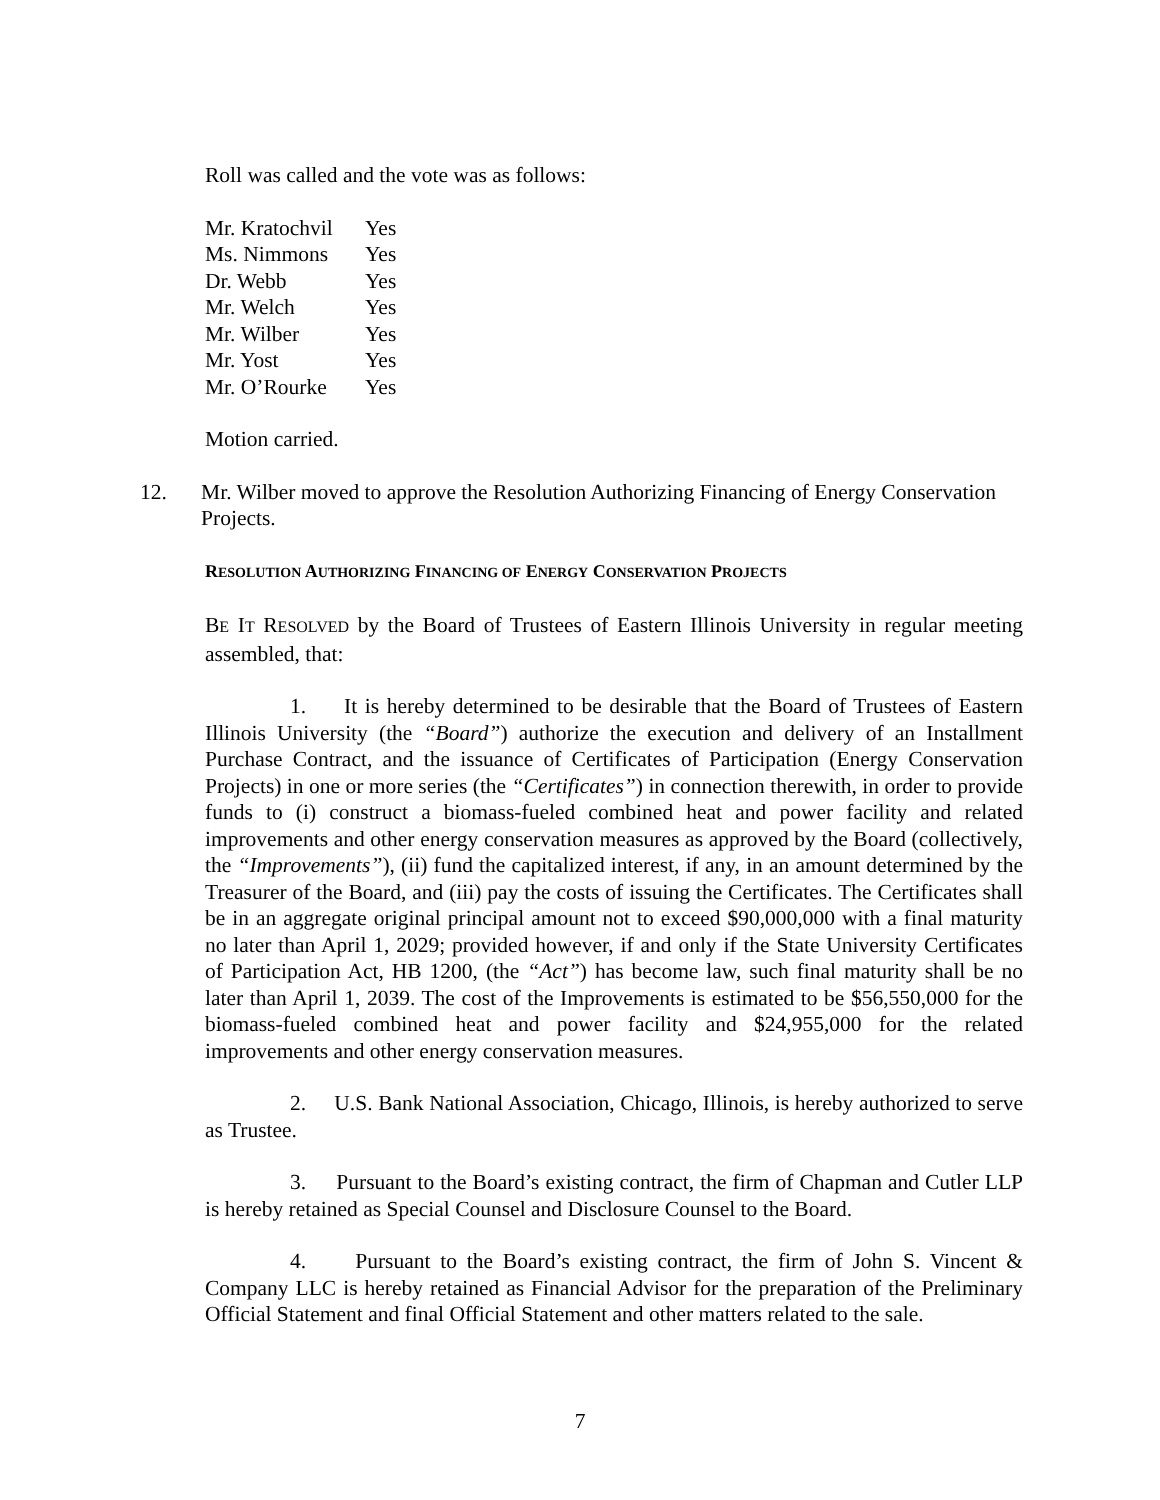Roll was called and the vote was as follows:
| Mr. Kratochvil | Yes |
| Ms. Nimmons | Yes |
| Dr. Webb | Yes |
| Mr. Welch | Yes |
| Mr. Wilber | Yes |
| Mr. Yost | Yes |
| Mr. O’Rourke | Yes |
Motion carried.
12. Mr. Wilber moved to approve the Resolution Authorizing Financing of Energy Conservation Projects.
RESOLUTION AUTHORIZING FINANCING OF ENERGY CONSERVATION PROJECTS
BE IT RESOLVED by the Board of Trustees of Eastern Illinois University in regular meeting assembled, that:
1. It is hereby determined to be desirable that the Board of Trustees of Eastern Illinois University (the “Board”) authorize the execution and delivery of an Installment Purchase Contract, and the issuance of Certificates of Participation (Energy Conservation Projects) in one or more series (the “Certificates”) in connection therewith, in order to provide funds to (i) construct a biomass-fueled combined heat and power facility and related improvements and other energy conservation measures as approved by the Board (collectively, the “Improvements”), (ii) fund the capitalized interest, if any, in an amount determined by the Treasurer of the Board, and (iii) pay the costs of issuing the Certificates. The Certificates shall be in an aggregate original principal amount not to exceed $90,000,000 with a final maturity no later than April 1, 2029; provided however, if and only if the State University Certificates of Participation Act, HB 1200, (the “Act”) has become law, such final maturity shall be no later than April 1, 2039. The cost of the Improvements is estimated to be $56,550,000 for the biomass-fueled combined heat and power facility and $24,955,000 for the related improvements and other energy conservation measures.
2. U.S. Bank National Association, Chicago, Illinois, is hereby authorized to serve as Trustee.
3. Pursuant to the Board’s existing contract, the firm of Chapman and Cutler LLP is hereby retained as Special Counsel and Disclosure Counsel to the Board.
4. Pursuant to the Board’s existing contract, the firm of John S. Vincent & Company LLC is hereby retained as Financial Advisor for the preparation of the Preliminary Official Statement and final Official Statement and other matters related to the sale.
7